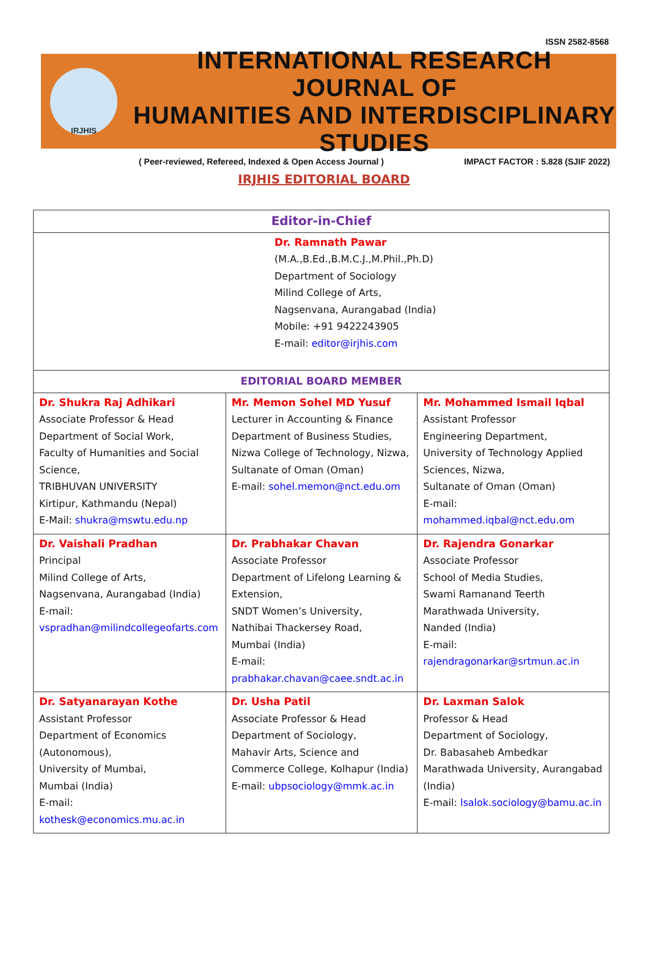IRJHIS
ISSN 2582-8568
INTERNATIONAL RESEARCH JOURNAL OF
HUMANITIES AND INTERDISCIPLINARY STUDIES
( Peer-reviewed, Refereed, Indexed & Open Access Journal ) IMPACT FACTOR : 5.828 (SJIF 2022)
IRJHIS EDITORIAL BOARD
| Editor-in-Chief | | |
| --- | --- | --- |
| Dr. Ramnath Pawar (M.A.,B.Ed.,B.M.C.J.,M.Phil.,Ph.D) Department of Sociology Milind College of Arts, Nagsenvana, Aurangabad (India) Mobile: +91 9422243905 E-mail: editor@irjhis.com | | |
| EDITORIAL BOARD MEMBER | | |
| Dr. Shukra Raj Adhikari Associate Professor & Head Department of Social Work, Faculty of Humanities and Social Science, TRIBHUVAN UNIVERSITY Kirtipur, Kathmandu (Nepal) E-Mail: shukra@mswtu.edu.np | Mr. Memon Sohel MD Yusuf Lecturer in Accounting & Finance Department of Business Studies, Nizwa College of Technology, Nizwa, Sultanate of Oman (Oman) E-mail: sohel.memon@nct.edu.om | Mr. Mohammed Ismail Iqbal Assistant Professor Engineering Department, University of Technology Applied Sciences, Nizwa, Sultanate of Oman (Oman) E-mail: mohammed.iqbal@nct.edu.om |
| Dr. Vaishali Pradhan Principal Milind College of Arts, Nagsenvana, Aurangabad (India) E-mail: vspradhan@milindcollegeofarts.com | Dr. Prabhakar Chavan Associate Professor Department of Lifelong Learning & Extension, SNDT Women’s University, Nathibai Thackersey Road, Mumbai (India) E-mail: prabhakar.chavan@caee.sndt.ac.in | Dr. Rajendra Gonarkar Associate Professor School of Media Studies, Swami Ramanand Teerth Marathwada University, Nanded (India) E-mail: rajendragonarkar@srtmun.ac.in |
| Dr. Satyanarayan Kothe Assistant Professor Department of Economics (Autonomous), University of Mumbai, Mumbai (India) E-mail: kothesk@economics.mu.ac.in | Dr. Usha Patil Associate Professor & Head Department of Sociology, Mahavir Arts, Science and Commerce College, Kolhapur (India) E-mail: ubpsociology@mmk.ac.in | Dr. Laxman Salok Professor & Head Department of Sociology, Dr. Babasaheb Ambedkar Marathwada University, Aurangabad (India) E-mail: lsalok.sociology@bamu.ac.in |